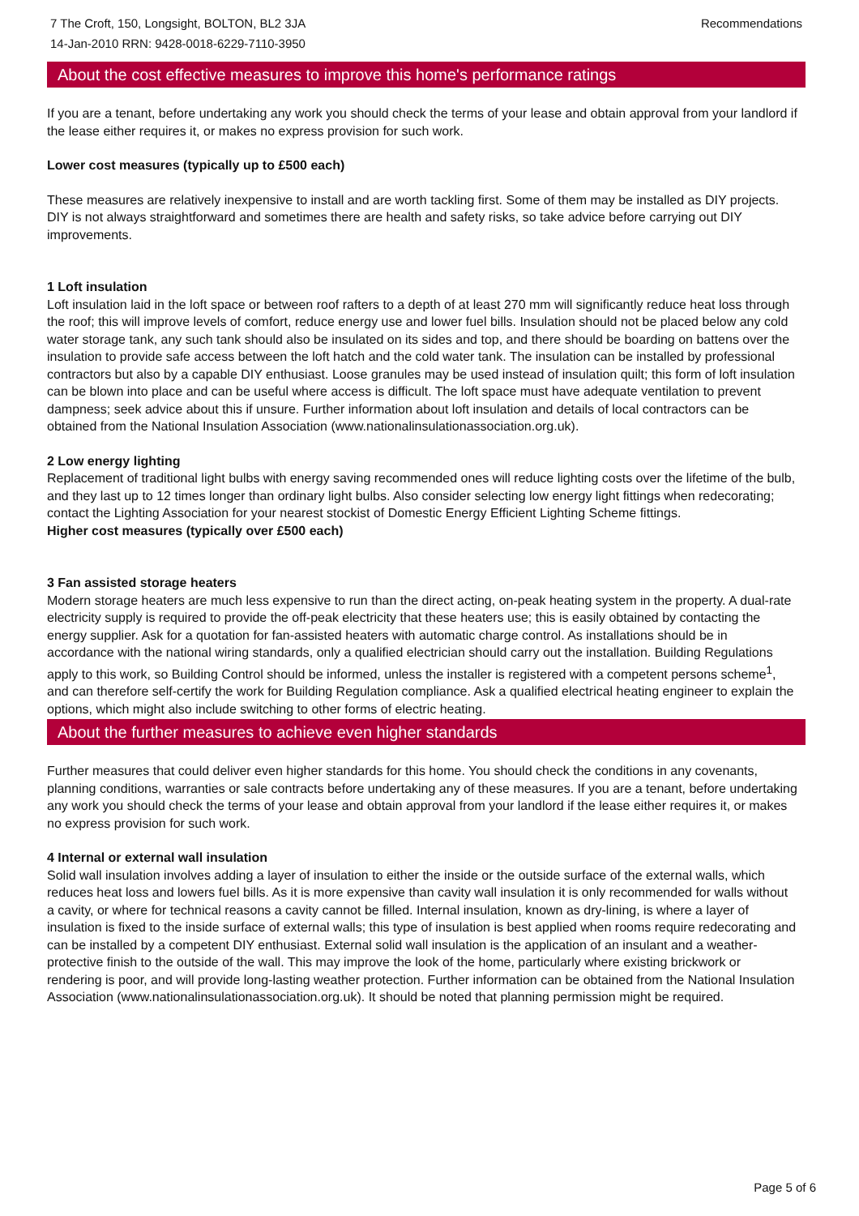7 The Croft, 150, Longsight, BOLTON, BL2 3JA
14-Jan-2010 RRN: 9428-0018-6229-7110-3950
Recommendations
About the cost effective measures to improve this home's performance ratings
If you are a tenant, before undertaking any work you should check the terms of your lease and obtain approval from your landlord if the lease either requires it, or makes no express provision for such work.
Lower cost measures (typically up to £500 each)
These measures are relatively inexpensive to install and are worth tackling first. Some of them may be installed as DIY projects. DIY is not always straightforward and sometimes there are health and safety risks, so take advice before carrying out DIY improvements.
1 Loft insulation
Loft insulation laid in the loft space or between roof rafters to a depth of at least 270 mm will significantly reduce heat loss through the roof; this will improve levels of comfort, reduce energy use and lower fuel bills. Insulation should not be placed below any cold water storage tank, any such tank should also be insulated on its sides and top, and there should be boarding on battens over the insulation to provide safe access between the loft hatch and the cold water tank. The insulation can be installed by professional contractors but also by a capable DIY enthusiast. Loose granules may be used instead of insulation quilt; this form of loft insulation can be blown into place and can be useful where access is difficult. The loft space must have adequate ventilation to prevent dampness; seek advice about this if unsure. Further information about loft insulation and details of local contractors can be obtained from the National Insulation Association (www.nationalinsulationassociation.org.uk).
2 Low energy lighting
Replacement of traditional light bulbs with energy saving recommended ones will reduce lighting costs over the lifetime of the bulb, and they last up to 12 times longer than ordinary light bulbs. Also consider selecting low energy light fittings when redecorating; contact the Lighting Association for your nearest stockist of Domestic Energy Efficient Lighting Scheme fittings.
Higher cost measures (typically over £500 each)
3 Fan assisted storage heaters
Modern storage heaters are much less expensive to run than the direct acting, on-peak heating system in the property. A dual-rate electricity supply is required to provide the off-peak electricity that these heaters use; this is easily obtained by contacting the energy supplier. Ask for a quotation for fan-assisted heaters with automatic charge control. As installations should be in accordance with the national wiring standards, only a qualified electrician should carry out the installation. Building Regulations apply to this work, so Building Control should be informed, unless the installer is registered with a competent persons scheme<sup>1</sup>, and can therefore self-certify the work for Building Regulation compliance. Ask a qualified electrical heating engineer to explain the options, which might also include switching to other forms of electric heating.
About the further measures to achieve even higher standards
Further measures that could deliver even higher standards for this home. You should check the conditions in any covenants, planning conditions, warranties or sale contracts before undertaking any of these measures. If you are a tenant, before undertaking any work you should check the terms of your lease and obtain approval from your landlord if the lease either requires it, or makes no express provision for such work.
4 Internal or external wall insulation
Solid wall insulation involves adding a layer of insulation to either the inside or the outside surface of the external walls, which reduces heat loss and lowers fuel bills. As it is more expensive than cavity wall insulation it is only recommended for walls without a cavity, or where for technical reasons a cavity cannot be filled. Internal insulation, known as dry-lining, is where a layer of insulation is fixed to the inside surface of external walls; this type of insulation is best applied when rooms require redecorating and can be installed by a competent DIY enthusiast. External solid wall insulation is the application of an insulant and a weather-protective finish to the outside of the wall. This may improve the look of the home, particularly where existing brickwork or rendering is poor, and will provide long-lasting weather protection. Further information can be obtained from the National Insulation Association (www.nationalinsulationassociation.org.uk). It should be noted that planning permission might be required.
Page 5 of 6